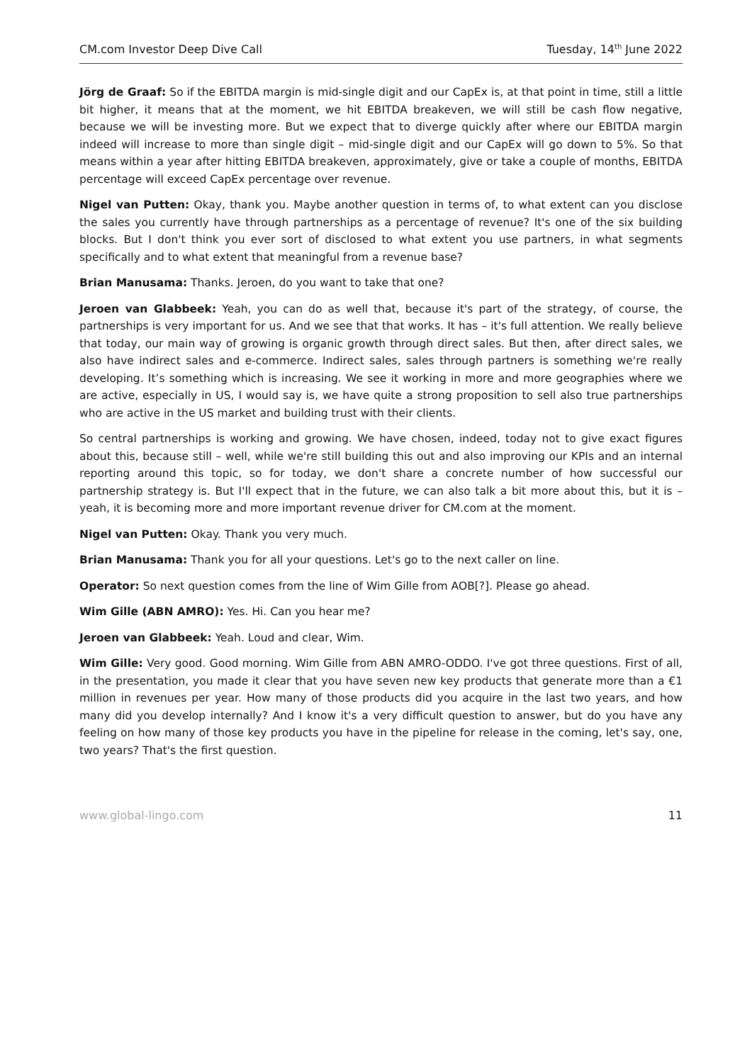CM.com Investor Deep Dive Call Tuesday, 14<sup>th</sup> June 2022
Jörg de Graaf: So if the EBITDA margin is mid-single digit and our CapEx is, at that point in time, still a little bit higher, it means that at the moment, we hit EBITDA breakeven, we will still be cash flow negative, because we will be investing more. But we expect that to diverge quickly after where our EBITDA margin indeed will increase to more than single digit – mid-single digit and our CapEx will go down to 5%. So that means within a year after hitting EBITDA breakeven, approximately, give or take a couple of months, EBITDA percentage will exceed CapEx percentage over revenue.
Nigel van Putten: Okay, thank you. Maybe another question in terms of, to what extent can you disclose the sales you currently have through partnerships as a percentage of revenue? It's one of the six building blocks. But I don't think you ever sort of disclosed to what extent you use partners, in what segments specifically and to what extent that meaningful from a revenue base?
Brian Manusama: Thanks. Jeroen, do you want to take that one?
Jeroen van Glabbeek: Yeah, you can do as well that, because it's part of the strategy, of course, the partnerships is very important for us. And we see that that works. It has – it's full attention. We really believe that today, our main way of growing is organic growth through direct sales. But then, after direct sales, we also have indirect sales and e-commerce. Indirect sales, sales through partners is something we're really developing. It’s something which is increasing. We see it working in more and more geographies where we are active, especially in US, I would say is, we have quite a strong proposition to sell also true partnerships who are active in the US market and building trust with their clients.
So central partnerships is working and growing. We have chosen, indeed, today not to give exact figures about this, because still – well, while we're still building this out and also improving our KPIs and an internal reporting around this topic, so for today, we don't share a concrete number of how successful our partnership strategy is. But I'll expect that in the future, we can also talk a bit more about this, but it is – yeah, it is becoming more and more important revenue driver for CM.com at the moment.
Nigel van Putten: Okay. Thank you very much.
Brian Manusama: Thank you for all your questions. Let's go to the next caller on line.
Operator: So next question comes from the line of Wim Gille from AOB[?]. Please go ahead.
Wim Gille (ABN AMRO): Yes. Hi. Can you hear me?
Jeroen van Glabbeek: Yeah. Loud and clear, Wim.
Wim Gille: Very good. Good morning. Wim Gille from ABN AMRO-ODDO. I've got three questions. First of all, in the presentation, you made it clear that you have seven new key products that generate more than a €1 million in revenues per year. How many of those products did you acquire in the last two years, and how many did you develop internally? And I know it's a very difficult question to answer, but do you have any feeling on how many of those key products you have in the pipeline for release in the coming, let's say, one, two years? That's the first question.
www.global-lingo.com 11